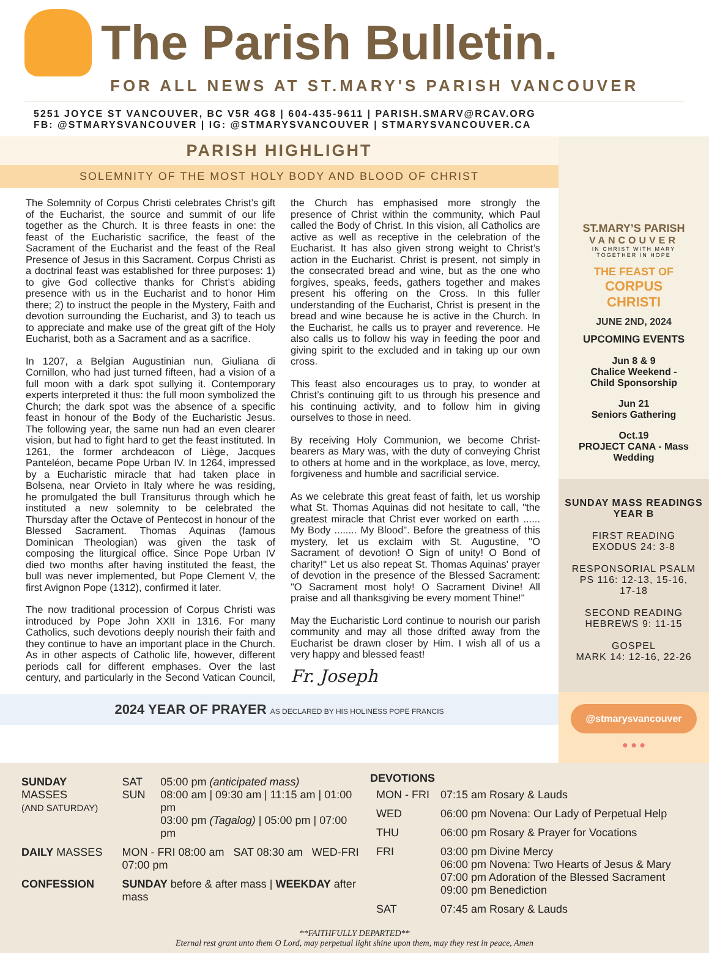The Parish Bulletin.
FOR ALL NEWS AT ST.MARY'S PARISH VANCOUVER
5251 JOYCE ST VANCOUVER, BC V5R 4G8 | 604-435-9611 | PARISH.SMARV@RCAV.ORG
FB: @STMARYSVANCOUVER | IG: @STMARYSVANCOUVER | STMARYSVANCOUVER.CA
PARISH HIGHLIGHT
SOLEMNITY OF THE MOST HOLY BODY AND BLOOD OF CHRIST
The Solemnity of Corpus Christi celebrates Christ’s gift of the Eucharist, the source and summit of our life together as the Church. It is three feasts in one: the feast of the Eucharistic sacrifice, the feast of the Sacrament of the Eucharist and the feast of the Real Presence of Jesus in this Sacrament. Corpus Christi as a doctrinal feast was established for three purposes: 1) to give God collective thanks for Christ’s abiding presence with us in the Eucharist and to honor Him there; 2) to instruct the people in the Mystery, Faith and devotion surrounding the Eucharist, and 3) to teach us to appreciate and make use of the great gift of the Holy Eucharist, both as a Sacrament and as a sacrifice.
In 1207, a Belgian Augustinian nun, Giuliana di Cornillon, who had just turned fifteen, had a vision of a full moon with a dark spot sullying it. Contemporary experts interpreted it thus: the full moon symbolized the Church; the dark spot was the absence of a specific feast in honour of the Body of the Eucharistic Jesus. The following year, the same nun had an even clearer vision, but had to fight hard to get the feast instituted. In 1261, the former archdeacon of Liège, Jacques Panteléon, became Pope Urban IV. In 1264, impressed by a Eucharistic miracle that had taken place in Bolsena, near Orvieto in Italy where he was residing, he promulgated the bull Transiturus through which he instituted a new solemnity to be celebrated the Thursday after the Octave of Pentecost in honour of the Blessed Sacrament. Thomas Aquinas (famous Dominican Theologian) was given the task of composing the liturgical office. Since Pope Urban IV died two months after having instituted the feast, the bull was never implemented, but Pope Clement V, the first Avignon Pope (1312), confirmed it later.
The now traditional procession of Corpus Christi was introduced by Pope John XXII in 1316. For many Catholics, such devotions deeply nourish their faith and they continue to have an important place in the Church. As in other aspects of Catholic life, however, different periods call for different emphases. Over the last century, and particularly in the Second Vatican Council, the Church has emphasised more strongly the presence of Christ within the community, which Paul called the Body of Christ. In this vision, all Catholics are active as well as receptive in the celebration of the Eucharist. It has also given strong weight to Christ’s action in the Eucharist. Christ is present, not simply in the consecrated bread and wine, but as the one who forgives, speaks, feeds, gathers together and makes present his offering on the Cross. In this fuller understanding of the Eucharist, Christ is present in the bread and wine because he is active in the Church. In the Eucharist, he calls us to prayer and reverence. He also calls us to follow his way in feeding the poor and giving spirit to the excluded and in taking up our own cross.
This feast also encourages us to pray, to wonder at Christ’s continuing gift to us through his presence and his continuing activity, and to follow him in giving ourselves to those in need.
By receiving Holy Communion, we become Christ-bearers as Mary was, with the duty of conveying Christ to others at home and in the workplace, as love, mercy, forgiveness and humble and sacrificial service.
As we celebrate this great feast of faith, let us worship what St. Thomas Aquinas did not hesitate to call, "the greatest miracle that Christ ever worked on earth ...... My Body ........ My Blood". Before the greatness of this mystery, let us exclaim with St. Augustine, "O Sacrament of devotion! O Sign of unity! O Bond of charity!" Let us also repeat St. Thomas Aquinas' prayer of devotion in the presence of the Blessed Sacrament: "O Sacrament most holy! O Sacrament Divine! All praise and all thanksgiving be every moment Thine!"
May the Eucharistic Lord continue to nourish our parish community and may all those drifted away from the Eucharist be drawn closer by Him. I wish all of us a very happy and blessed feast!
Fr. Joseph
2024 YEAR OF PRAYER AS DECLARED BY HIS HOLINESS POPE FRANCIS
ST.MARY’S PARISH
VANCOUVER
IN CHRIST WITH MARY
TOGETHER IN HOPE
THE FEAST OF
CORPUS
CHRISTI
JUNE 2ND, 2024
UPCOMING EVENTS
Jun 8 & 9
Chalice Weekend -
Child Sponsorship
Jun 21
Seniors Gathering
Oct.19
PROJECT CANA - Mass
Wedding
SUNDAY MASS READINGS
YEAR B
FIRST READING
EXODUS 24: 3-8
RESPONSORIAL PSALM
PS 116: 12-13, 15-16,
17-18
SECOND READING
HEBREWS 9: 11-15
GOSPEL
MARK 14: 12-16, 22-26
@stmarysvancouver
● ● ●
| SUNDAY MASSES (AND SATURDAY) | SAT SUN | 05:00 pm (anticipated mass) 08:00 am / 09:30 am / 11:15 am / 01:00 pm 03:00 pm (Tagalog) / 05:00 pm / 07:00 pm |
| DAILY MASSES | MON - FRI 08:00 am SAT 08:30 am WED-FRI 07:00 pm | |
| CONFESSION | SUNDAY before & after mass / WEEKDAY after mass | |
DEVOTIONS
| MON - FRI | 07:15 am Rosary & Lauds |
| WED | 06:00 pm Novena: Our Lady of Perpetual Help |
| THU | 06:00 pm Rosary & Prayer for Vocations |
| FRI | 03:00 pm Divine Mercy 06:00 pm Novena: Two Hearts of Jesus & Mary 07:00 pm Adoration of the Blessed Sacrament 09:00 pm Benediction |
| SAT | 07:45 am Rosary & Lauds |
**FAITHFULLY DEPARTED**
Eternal rest grant unto them O Lord, may perpetual light shine upon them, may they rest in peace, Amen